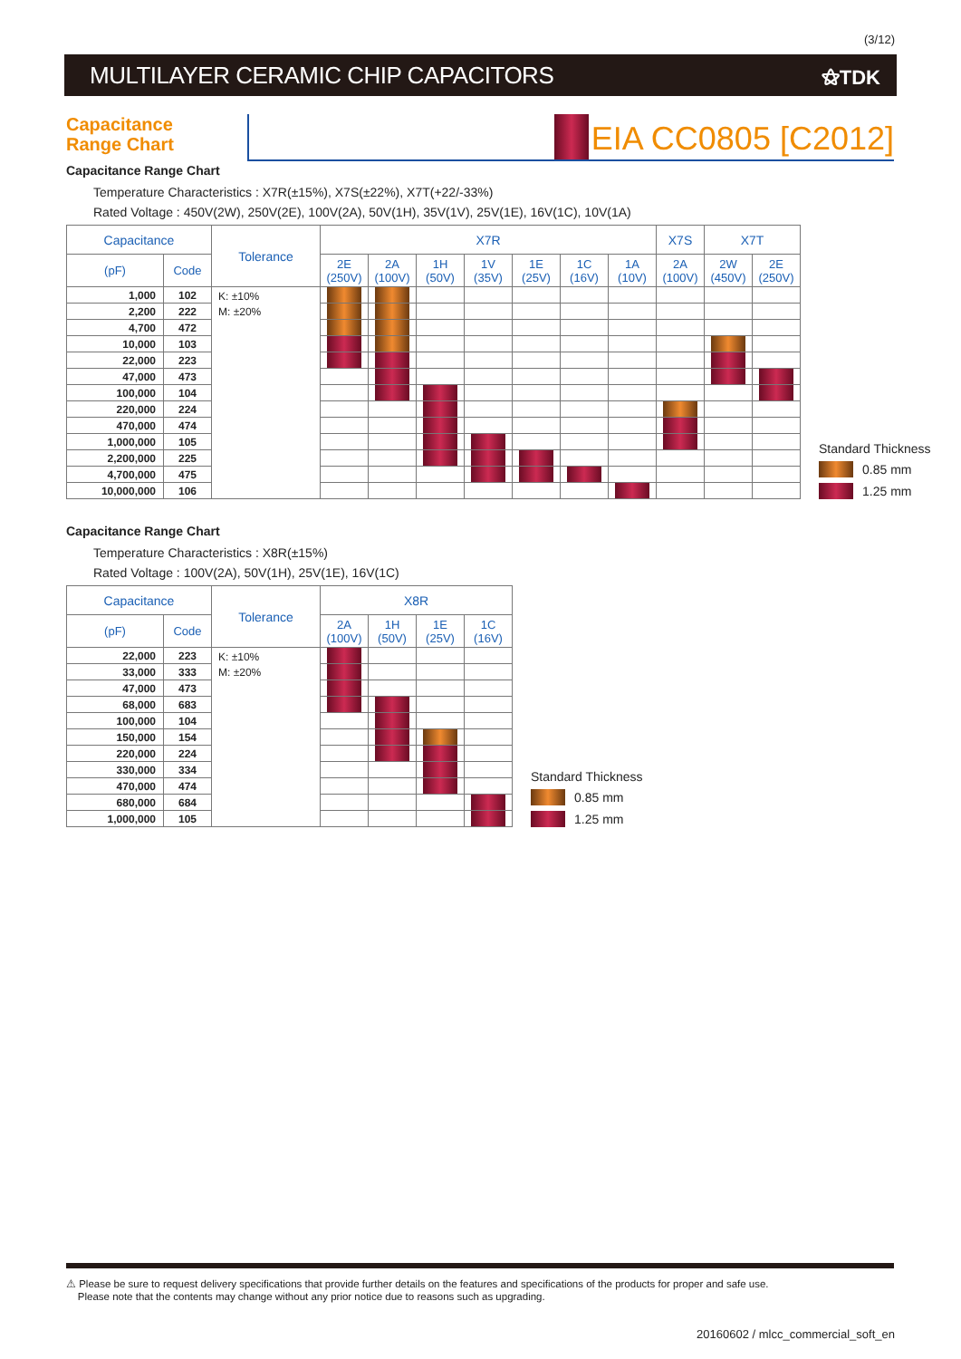(3/12)
MULTILAYER CERAMIC CHIP CAPACITORS
⚝TDK
Capacitance
Range Chart
EIA CC0805 [C2012]
Capacitance Range Chart
Temperature Characteristics : X7R(±15%), X7S(±22%), X7T(+22/-33%)
Rated Voltage : 450V(2W), 250V(2E), 100V(2A), 50V(1H), 35V(1V), 25V(1E), 16V(1C), 10V(1A)
| Capacitance | | Tolerance | X7R | | | | | | | X7S | X7T | |
| --- | --- | --- | --- | --- | --- | --- | --- | --- | --- | --- | --- | --- |
| (pF) | Code | | 2E (250V) | 2A (100V) | 1H (50V) | 1V (35V) | 1E (25V) | 1C (16V) | 1A (10V) | 2A (100V) | 2W (450V) | 2E (250V) |
| 1,000 | 102 | K: ±10% M: ±20% | | | | | | | | | | |
| 2,200 | 222 | | | | | | | | | | | |
| 4,700 | 472 | | | | | | | | | | | |
| 10,000 | 103 | | | | | | | | | | | |
| 22,000 | 223 | | | | | | | | | | | |
| 47,000 | 473 | | | | | | | | | | | |
| 100,000 | 104 | | | | | | | | | | | |
| 220,000 | 224 | | | | | | | | | | | |
| 470,000 | 474 | | | | | | | | | | | |
| 1,000,000 | 105 | | | | | | | | | | | |
| 2,200,000 | 225 | | | | | | | | | | | |
| 4,700,000 | 475 | | | | | | | | | | | |
| 10,000,000 | 106 | | | | | | | | | | | |
Standard Thickness
0.85 mm
1.25 mm
Capacitance Range Chart
Temperature Characteristics : X8R(±15%)
Rated Voltage : 100V(2A), 50V(1H), 25V(1E), 16V(1C)
| Capacitance | | Tolerance | X8R | | | |
| --- | --- | --- | --- | --- | --- | --- |
| (pF) | Code | | 2A (100V) | 1H (50V) | 1E (25V) | 1C (16V) |
| 22,000 | 223 | K: ±10% M: ±20% | | | | |
| 33,000 | 333 | | | | | |
| 47,000 | 473 | | | | | |
| 68,000 | 683 | | | | | |
| 100,000 | 104 | | | | | |
| 150,000 | 154 | | | | | |
| 220,000 | 224 | | | | | |
| 330,000 | 334 | | | | | |
| 470,000 | 474 | | | | | |
| 680,000 | 684 | | | | | |
| 1,000,000 | 105 | | | | | |
Standard Thickness
0.85 mm
1.25 mm
⚠ Please be sure to request delivery specifications that provide further details on the features and specifications of the products for proper and safe use.
Please note that the contents may change without any prior notice due to reasons such as upgrading.
20160602 / mlcc_commercial_soft_en